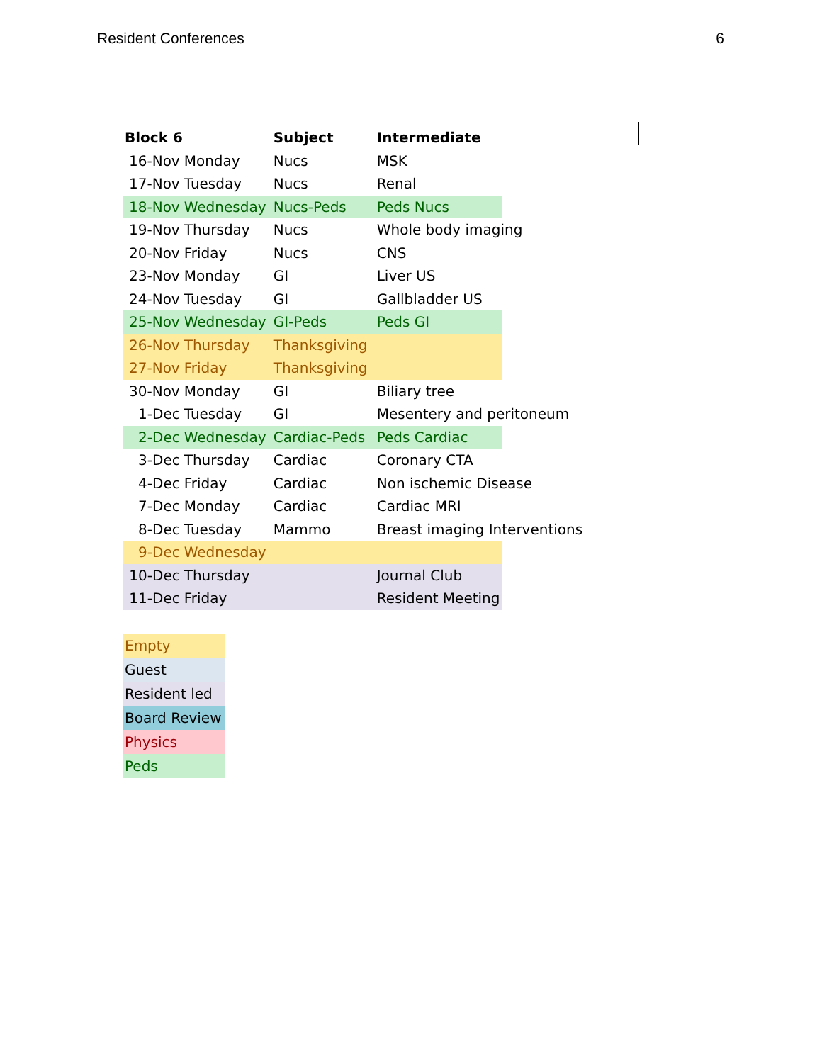Resident Conferences 6
| Block 6 | | | Subject | Intermediate | |
| --- | --- | --- | --- | --- | --- |
| | 16-Nov | Monday | Nucs | MSK | |
| | 17-Nov | Tuesday | Nucs | Renal | |
| | 18-Nov | Wednesday | Nucs-Peds | Peds Nucs | |
| | 19-Nov | Thursday | Nucs | Whole body imaging | |
| | 20-Nov | Friday | Nucs | CNS | |
| | 23-Nov | Monday | GI | Liver US | |
| | 24-Nov | Tuesday | GI | Gallbladder US | |
| | 25-Nov | Wednesday | GI-Peds | Peds GI | |
| | 26-Nov | Thursday | Thanksgiving | | |
| | 27-Nov | Friday | Thanksgiving | | |
| | 30-Nov | Monday | GI | Biliary tree | |
| | 1-Dec | Tuesday | GI | Mesentery and peritoneum | |
| | 2-Dec | Wednesday | Cardiac-Peds | Peds Cardiac | |
| | 3-Dec | Thursday | Cardiac | Coronary CTA | |
| | 4-Dec | Friday | Cardiac | Non ischemic Disease | |
| | 7-Dec | Monday | Cardiac | Cardiac MRI | |
| | 8-Dec | Tuesday | Mammo | Breast imaging Interventions | |
| | 9-Dec | Wednesday | | | |
| | 10-Dec | Thursday | | Journal Club | |
| | 11-Dec | Friday | | Resident Meeting | |
| Empty |
| Guest |
| Resident led |
| Board Review |
| Physics |
| Peds |